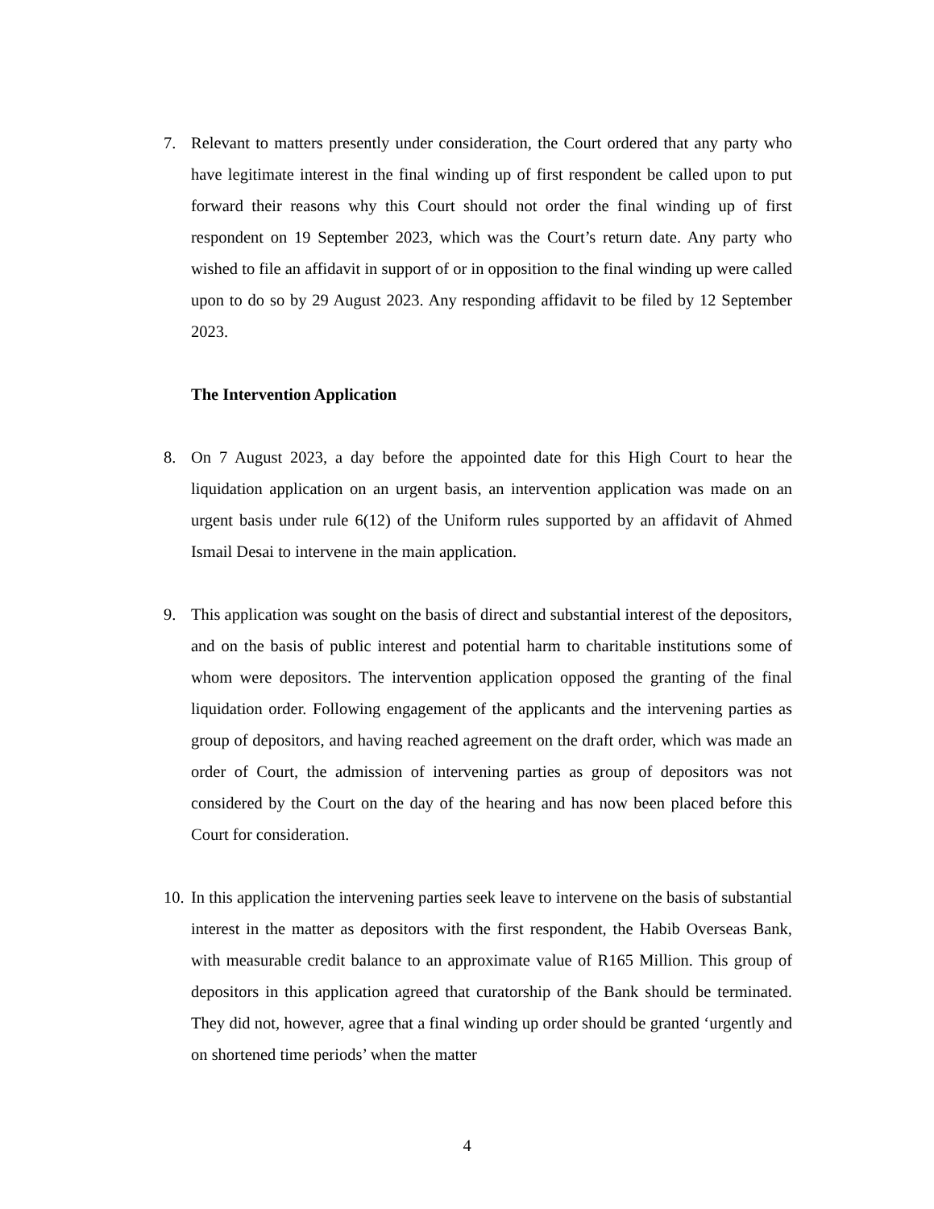7. Relevant to matters presently under consideration, the Court ordered that any party who have legitimate interest in the final winding up of first respondent be called upon to put forward their reasons why this Court should not order the final winding up of first respondent on 19 September 2023, which was the Court’s return date. Any party who wished to file an affidavit in support of or in opposition to the final winding up were called upon to do so by 29 August 2023. Any responding affidavit to be filed by 12 September 2023.
The Intervention Application
8. On 7 August 2023, a day before the appointed date for this High Court to hear the liquidation application on an urgent basis, an intervention application was made on an urgent basis under rule 6(12) of the Uniform rules supported by an affidavit of Ahmed Ismail Desai to intervene in the main application.
9. This application was sought on the basis of direct and substantial interest of the depositors, and on the basis of public interest and potential harm to charitable institutions some of whom were depositors. The intervention application opposed the granting of the final liquidation order. Following engagement of the applicants and the intervening parties as group of depositors, and having reached agreement on the draft order, which was made an order of Court, the admission of intervening parties as group of depositors was not considered by the Court on the day of the hearing and has now been placed before this Court for consideration.
10. In this application the intervening parties seek leave to intervene on the basis of substantial interest in the matter as depositors with the first respondent, the Habib Overseas Bank, with measurable credit balance to an approximate value of R165 Million. This group of depositors in this application agreed that curatorship of the Bank should be terminated. They did not, however, agree that a final winding up order should be granted ‘urgently and on shortened time periods’ when the matter
4